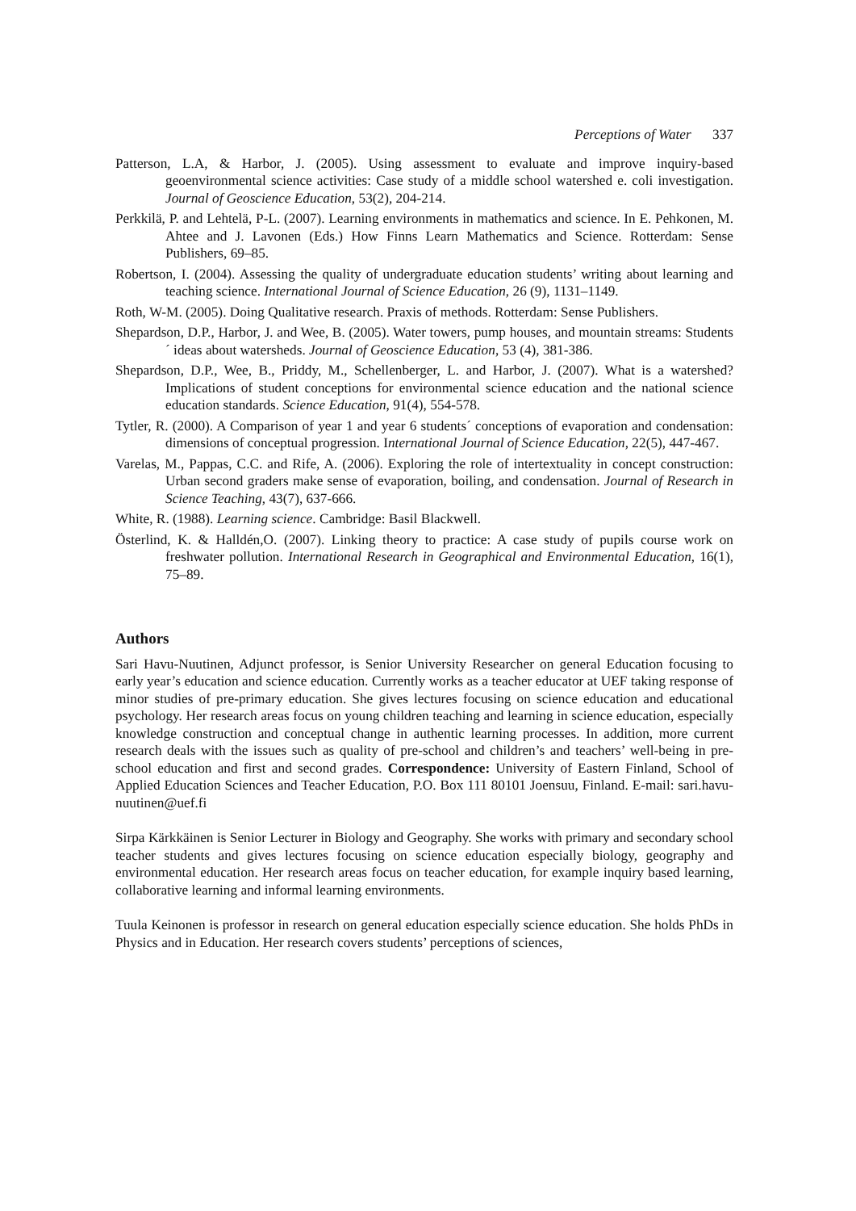Perceptions of Water 337
Patterson, L.A, & Harbor, J. (2005). Using assessment to evaluate and improve inquiry-based geoenvironmental science activities: Case study of a middle school watershed e. coli investigation. Journal of Geoscience Education, 53(2), 204-214.
Perkkilä, P. and Lehtelä, P-L. (2007). Learning environments in mathematics and science. In E. Pehkonen, M. Ahtee and J. Lavonen (Eds.) How Finns Learn Mathematics and Science. Rotterdam: Sense Publishers, 69–85.
Robertson, I. (2004). Assessing the quality of undergraduate education students’ writing about learning and teaching science. International Journal of Science Education, 26 (9), 1131–1149.
Roth, W-M. (2005). Doing Qualitative research. Praxis of methods. Rotterdam: Sense Publishers.
Shepardson, D.P., Harbor, J. and Wee, B. (2005). Water towers, pump houses, and mountain streams: Students´ ideas about watersheds. Journal of Geoscience Education, 53 (4), 381-386.
Shepardson, D.P., Wee, B., Priddy, M., Schellenberger, L. and Harbor, J. (2007). What is a watershed? Implications of student conceptions for environmental science education and the national science education standards. Science Education, 91(4), 554-578.
Tytler, R. (2000). A Comparison of year 1 and year 6 students´ conceptions of evaporation and condensation: dimensions of conceptual progression. International Journal of Science Education, 22(5), 447-467.
Varelas, M., Pappas, C.C. and Rife, A. (2006). Exploring the role of intertextuality in concept construction: Urban second graders make sense of evaporation, boiling, and condensation. Journal of Research in Science Teaching, 43(7), 637-666.
White, R. (1988). Learning science. Cambridge: Basil Blackwell.
Österlind, K. & Halldén,O. (2007). Linking theory to practice: A case study of pupils course work on freshwater pollution. International Research in Geographical and Environmental Education, 16(1), 75–89.
Authors
Sari Havu-Nuutinen, Adjunct professor, is Senior University Researcher on general Education focusing to early year’s education and science education. Currently works as a teacher educator at UEF taking response of minor studies of pre-primary education. She gives lectures focusing on science education and educational psychology. Her research areas focus on young children teaching and learning in science education, especially knowledge construction and conceptual change in authentic learning processes. In addition, more current research deals with the issues such as quality of pre-school and children’s and teachers’ well-being in pre-school education and first and second grades. Correspondence: University of Eastern Finland, School of Applied Education Sciences and Teacher Education, P.O. Box 111 80101 Joensuu, Finland. E-mail: sari.havu-nuutinen@uef.fi
Sirpa Kärkkäinen is Senior Lecturer in Biology and Geography. She works with primary and secondary school teacher students and gives lectures focusing on science education especially biology, geography and environmental education. Her research areas focus on teacher education, for example inquiry based learning, collaborative learning and informal learning environments.
Tuula Keinonen is professor in research on general education especially science education. She holds PhDs in Physics and in Education. Her research covers students’ perceptions of sciences,